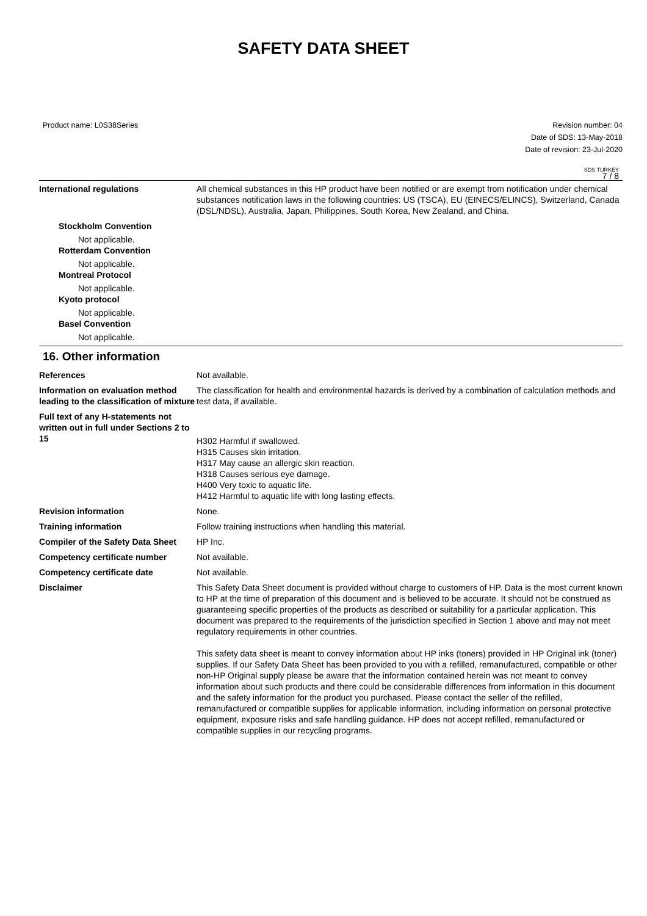SAFETY DATA SHEET
Product name: L0S38Series Revision number: 04
Date of SDS: 13-May-2018
Date of revision: 23-Jul-2020
SDS TURKEY
7 / 8
International regulations All chemical substances in this HP product have been notified or are exempt from notification under chemical substances notification laws in the following countries: US (TSCA), EU (EINECS/ELINCS), Switzerland, Canada (DSL/NDSL), Australia, Japan, Philippines, South Korea, New Zealand, and China.
Stockholm Convention
Not applicable.
Rotterdam Convention
Not applicable.
Montreal Protocol
Not applicable.
Kyoto protocol
Not applicable.
Basel Convention
Not applicable.
16. Other information
References Not available.
Information on evaluation method leading to the classification of mixture
The classification for health and environmental hazards is derived by a combination of calculation methods and test data, if available.
Full text of any H-statements not written out in full under Sections 2 to 15
H302 Harmful if swallowed.
H315 Causes skin irritation.
H317 May cause an allergic skin reaction.
H318 Causes serious eye damage.
H400 Very toxic to aquatic life.
H412 Harmful to aquatic life with long lasting effects.
Revision information None.
Training information Follow training instructions when handling this material.
Compiler of the Safety Data Sheet
HP Inc.
Competency certificate number Not available.
Competency certificate date Not available.
Disclaimer This Safety Data Sheet document is provided without charge to customers of HP. Data is the most current known to HP at the time of preparation of this document and is believed to be accurate. It should not be construed as guaranteeing specific properties of the products as described or suitability for a particular application. This document was prepared to the requirements of the jurisdiction specified in Section 1 above and may not meet regulatory requirements in other countries.
This safety data sheet is meant to convey information about HP inks (toners) provided in HP Original ink (toner) supplies. If our Safety Data Sheet has been provided to you with a refilled, remanufactured, compatible or other non-HP Original supply please be aware that the information contained herein was not meant to convey information about such products and there could be considerable differences from information in this document and the safety information for the product you purchased. Please contact the seller of the refilled, remanufactured or compatible supplies for applicable information, including information on personal protective equipment, exposure risks and safe handling guidance. HP does not accept refilled, remanufactured or compatible supplies in our recycling programs.